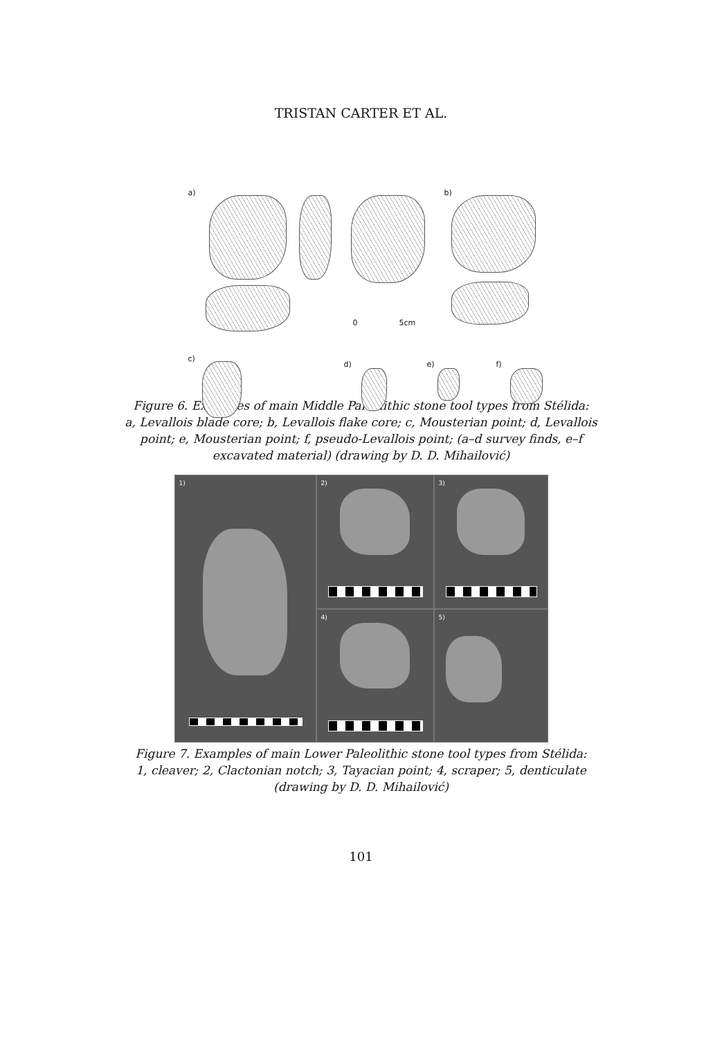TRISTAN CARTER ET AL.
a) b)
c)
d) e) f)
0 5cm
Figure 6. Examples of main Middle Paleolithic stone tool types from Stélida:
a, Levallois blade core; b, Levallois flake core; c, Mousterian point; d, Levallois
point; e, Mousterian point; f, pseudo-Levallois point; (a–d survey finds, e–f
excavated material) (drawing by D. D. Mihailović)
1)
2)
3)
4)
5)
Figure 7. Examples of main Lower Paleolithic stone tool types from Stélida:
1, cleaver; 2, Clactonian notch; 3, Tayacian point; 4, scraper; 5, denticulate
(drawing by D. D. Mihailović)
101